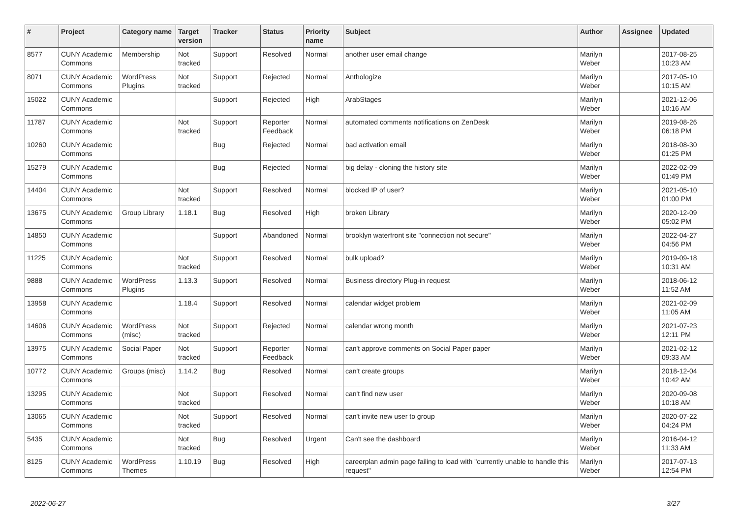| # | Project | Category name | Target version | Tracker | Status | Priority name | Subject | Author | Assignee | Updated |
| --- | --- | --- | --- | --- | --- | --- | --- | --- | --- | --- |
| 8577 | CUNY Academic Commons | Membership | Not tracked | Support | Resolved | Normal | another user email change | Marilyn Weber | | 2017-08-25 10:23 AM |
| 8071 | CUNY Academic Commons | WordPress Plugins | Not tracked | Support | Rejected | Normal | Anthologize | Marilyn Weber | | 2017-05-10 10:15 AM |
| 15022 | CUNY Academic Commons | | | Support | Rejected | High | ArabStages | Marilyn Weber | | 2021-12-06 10:16 AM |
| 11787 | CUNY Academic Commons | | Not tracked | Support | Reporter Feedback | Normal | automated comments notifications on ZenDesk | Marilyn Weber | | 2019-08-26 06:18 PM |
| 10260 | CUNY Academic Commons | | | Bug | Rejected | Normal | bad activation email | Marilyn Weber | | 2018-08-30 01:25 PM |
| 15279 | CUNY Academic Commons | | | Bug | Rejected | Normal | big delay - cloning the history site | Marilyn Weber | | 2022-02-09 01:49 PM |
| 14404 | CUNY Academic Commons | | Not tracked | Support | Resolved | Normal | blocked IP of user? | Marilyn Weber | | 2021-05-10 01:00 PM |
| 13675 | CUNY Academic Commons | Group Library | 1.18.1 | Bug | Resolved | High | broken Library | Marilyn Weber | | 2020-12-09 05:02 PM |
| 14850 | CUNY Academic Commons | | | Support | Abandoned | Normal | brooklyn waterfront site "connection not secure" | Marilyn Weber | | 2022-04-27 04:56 PM |
| 11225 | CUNY Academic Commons | | Not tracked | Support | Resolved | Normal | bulk upload? | Marilyn Weber | | 2019-09-18 10:31 AM |
| 9888 | CUNY Academic Commons | WordPress Plugins | 1.13.3 | Support | Resolved | Normal | Business directory Plug-in request | Marilyn Weber | | 2018-06-12 11:52 AM |
| 13958 | CUNY Academic Commons | | 1.18.4 | Support | Resolved | Normal | calendar widget problem | Marilyn Weber | | 2021-02-09 11:05 AM |
| 14606 | CUNY Academic Commons | WordPress (misc) | Not tracked | Support | Rejected | Normal | calendar wrong month | Marilyn Weber | | 2021-07-23 12:11 PM |
| 13975 | CUNY Academic Commons | Social Paper | Not tracked | Support | Reporter Feedback | Normal | can't approve comments on Social Paper paper | Marilyn Weber | | 2021-02-12 09:33 AM |
| 10772 | CUNY Academic Commons | Groups (misc) | 1.14.2 | Bug | Resolved | Normal | can't create groups | Marilyn Weber | | 2018-12-04 10:42 AM |
| 13295 | CUNY Academic Commons | | Not tracked | Support | Resolved | Normal | can't find new user | Marilyn Weber | | 2020-09-08 10:18 AM |
| 13065 | CUNY Academic Commons | | Not tracked | Support | Resolved | Normal | can't invite new user to group | Marilyn Weber | | 2020-07-22 04:24 PM |
| 5435 | CUNY Academic Commons | | Not tracked | Bug | Resolved | Urgent | Can't see the dashboard | Marilyn Weber | | 2016-04-12 11:33 AM |
| 8125 | CUNY Academic Commons | WordPress Themes | 1.10.19 | Bug | Resolved | High | careerplan admin page failing to load with "currently unable to handle this request" | Marilyn Weber | | 2017-07-13 12:54 PM |
2022-06-27 3/27